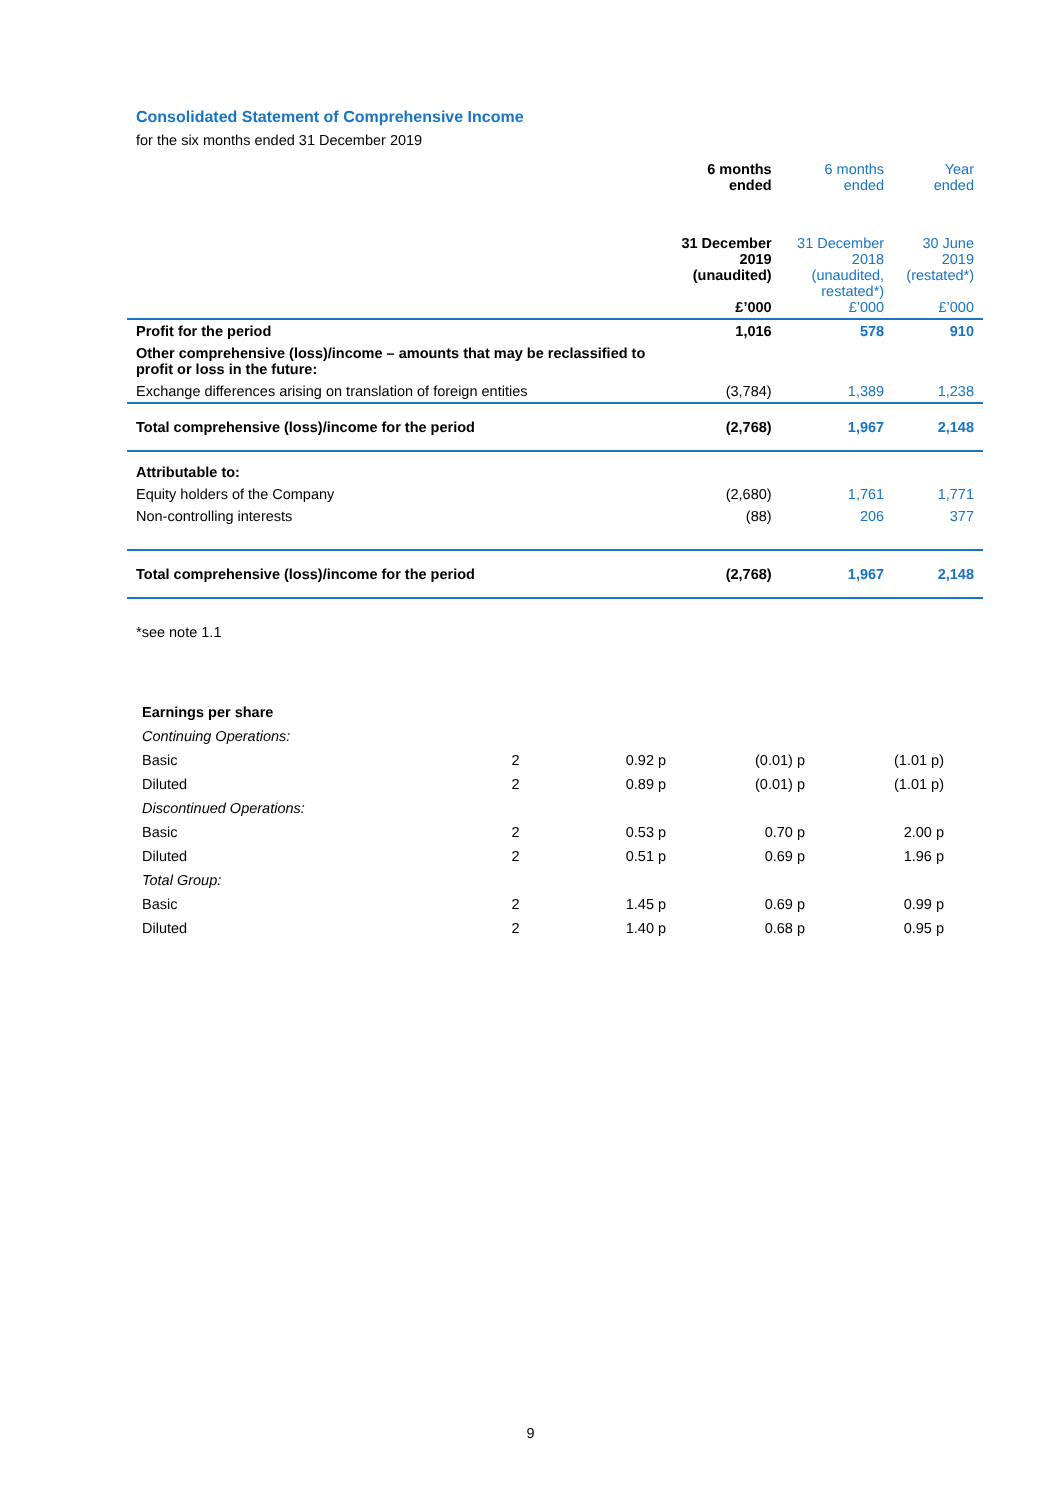Consolidated Statement of Comprehensive Income
for the six months ended 31 December 2019
| | 6 months ended | 6 months ended | Year ended |
| --- | --- | --- | --- |
| | 31 December 2019 (unaudited) £’000 | 31 December 2018 (unaudited, restated*) £’000 | 30 June 2019 (restated*) £’000 |
| Profit for the period | 1,016 | 578 | 910 |
| Other comprehensive (loss)/income – amounts that may be reclassified to profit or loss in the future: | | | |
| Exchange differences arising on translation of foreign entities | (3,784) | 1,389 | 1,238 |
| Total comprehensive (loss)/income for the period | (2,768) | 1,967 | 2,148 |
| Attributable to: | | | |
| Equity holders of the Company | (2,680) | 1,761 | 1,771 |
| Non-controlling interests | (88) | 206 | 377 |
| Total comprehensive (loss)/income for the period | (2,768) | 1,967 | 2,148 |
*see note 1.1
| Earnings per share | | | | |
| Continuing Operations: | | | | |
| Basic | 2 | 0.92 p | (0.01) p | (1.01 p) |
| Diluted | 2 | 0.89 p | (0.01) p | (1.01 p) |
| Discontinued Operations: | | | | |
| Basic | 2 | 0.53 p | 0.70 p | 2.00 p |
| Diluted | 2 | 0.51 p | 0.69 p | 1.96 p |
| Total Group: | | | | |
| Basic | 2 | 1.45 p | 0.69 p | 0.99 p |
| Diluted | 2 | 1.40 p | 0.68 p | 0.95 p |
9